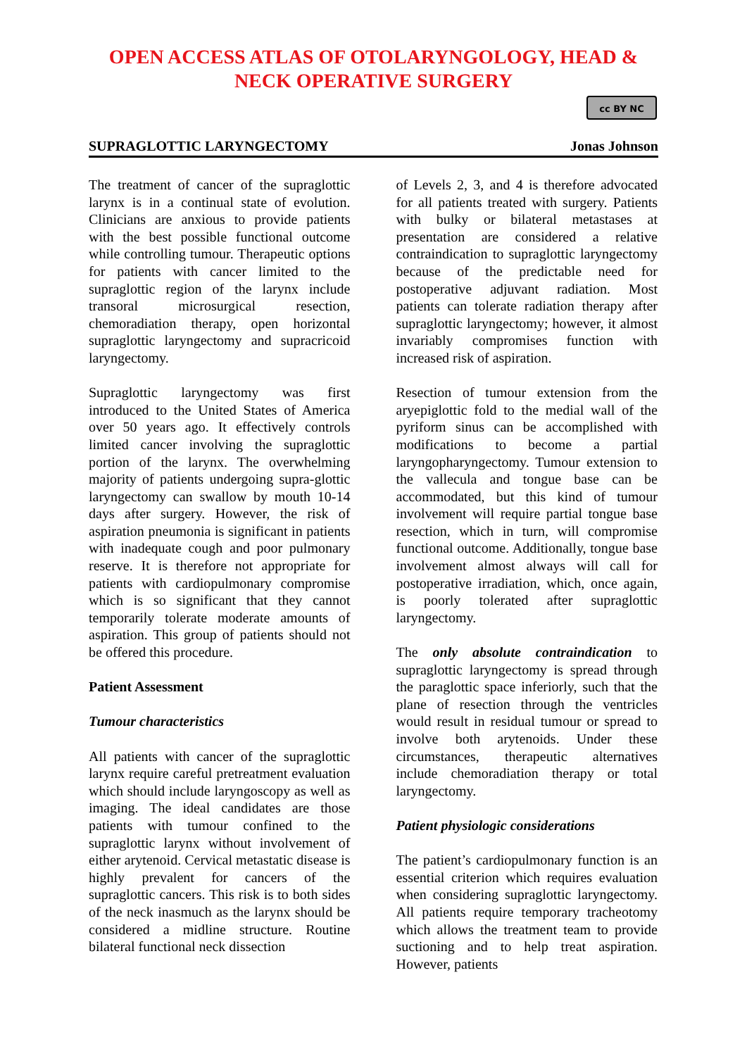OPEN ACCESS ATLAS OF OTOLARYNGOLOGY, HEAD &
NECK OPERATIVE SURGERY
cc BY NC
SUPRAGLOTTIC LARYNGECTOMY Jonas Johnson
The treatment of cancer of the supraglottic larynx is in a continual state of evolution. Clinicians are anxious to provide patients with the best possible functional outcome while controlling tumour. Therapeutic options for patients with cancer limited to the supraglottic region of the larynx include transoral microsurgical resection, chemoradiation therapy, open horizontal supraglottic laryngectomy and supracricoid laryngectomy.
Supraglottic laryngectomy was first introduced to the United States of America over 50 years ago. It effectively controls limited cancer involving the supraglottic portion of the larynx. The overwhelming majority of patients undergoing supra-glottic laryngectomy can swallow by mouth 10-14 days after surgery. However, the risk of aspiration pneumonia is significant in patients with inadequate cough and poor pulmonary reserve. It is therefore not appropriate for patients with cardiopulmonary compromise which is so significant that they cannot temporarily tolerate moderate amounts of aspiration. This group of patients should not be offered this procedure.
Patient Assessment
Tumour characteristics
All patients with cancer of the supraglottic larynx require careful pretreatment evaluation which should include laryngoscopy as well as imaging. The ideal candidates are those patients with tumour confined to the supraglottic larynx without involvement of either arytenoid. Cervical metastatic disease is highly prevalent for cancers of the supraglottic cancers. This risk is to both sides of the neck inasmuch as the larynx should be considered a midline structure. Routine bilateral functional neck dissection
of Levels 2, 3, and 4 is therefore advocated for all patients treated with surgery. Patients with bulky or bilateral metastases at presentation are considered a relative contraindication to supraglottic laryngectomy because of the predictable need for postoperative adjuvant radiation. Most patients can tolerate radiation therapy after supraglottic laryngectomy; however, it almost invariably compromises function with increased risk of aspiration.
Resection of tumour extension from the aryepiglottic fold to the medial wall of the pyriform sinus can be accomplished with modifications to become a partial laryngopharyngectomy. Tumour extension to the vallecula and tongue base can be accommodated, but this kind of tumour involvement will require partial tongue base resection, which in turn, will compromise functional outcome. Additionally, tongue base involvement almost always will call for postoperative irradiation, which, once again, is poorly tolerated after supraglottic laryngectomy.
The only absolute contraindication to supraglottic laryngectomy is spread through the paraglottic space inferiorly, such that the plane of resection through the ventricles would result in residual tumour or spread to involve both arytenoids. Under these circumstances, therapeutic alternatives include chemoradiation therapy or total laryngectomy.
Patient physiologic considerations
The patient’s cardiopulmonary function is an essential criterion which requires evaluation when considering supraglottic laryngectomy. All patients require temporary tracheotomy which allows the treatment team to provide suctioning and to help treat aspiration. However, patients